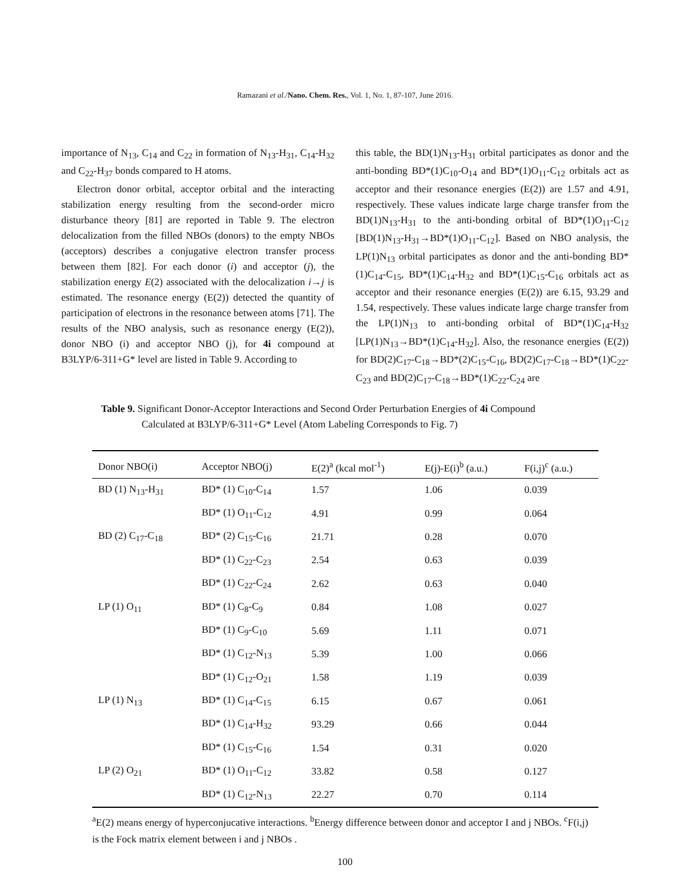Ramazani et al./Nano. Chem. Res., Vol. 1, No. 1, 87-107, June 2016.
importance of N<sub>13</sub>, C<sub>14</sub> and C<sub>22</sub> in formation of N<sub>13</sub>-H<sub>31</sub>, C<sub>14</sub>-H<sub>32</sub> and C<sub>22</sub>-H<sub>37</sub> bonds compared to H atoms.
Electron donor orbital, acceptor orbital and the interacting stabilization energy resulting from the second-order micro disturbance theory [81] are reported in Table 9. The electron delocalization from the filled NBOs (donors) to the empty NBOs (acceptors) describes a conjugative electron transfer process between them [82]. For each donor (i) and acceptor (j), the stabilization energy E(2) associated with the delocalization i→j is estimated. The resonance energy (E(2)) detected the quantity of participation of electrons in the resonance between atoms [71]. The results of the NBO analysis, such as resonance energy (E(2)), donor NBO (i) and acceptor NBO (j), for 4i compound at B3LYP/6-311+G* level are listed in Table 9. According to
this table, the BD(1)N<sub>13</sub>-H<sub>31</sub> orbital participates as donor and the anti-bonding BD*(1)C<sub>10</sub>-O<sub>14</sub> and BD*(1)O<sub>11</sub>-C<sub>12</sub> orbitals act as acceptor and their resonance energies (E(2)) are 1.57 and 4.91, respectively. These values indicate large charge transfer from the BD(1)N<sub>13</sub>-H<sub>31</sub> to the anti-bonding orbital of BD*(1)O<sub>11</sub>-C<sub>12</sub> [BD(1)N<sub>13</sub>-H<sub>31</sub>→BD*(1)O<sub>11</sub>-C<sub>12</sub>]. Based on NBO analysis, the LP(1)N<sub>13</sub> orbital participates as donor and the anti-bonding BD*(1)C<sub>14</sub>-C<sub>15</sub>, BD*(1)C<sub>14</sub>-H<sub>32</sub> and BD*(1)C<sub>15</sub>-C<sub>16</sub> orbitals act as acceptor and their resonance energies (E(2)) are 6.15, 93.29 and 1.54, respectively. These values indicate large charge transfer from the LP(1)N<sub>13</sub> to anti-bonding orbital of BD*(1)C<sub>14</sub>-H<sub>32</sub> [LP(1)N<sub>13</sub>→BD*(1)C<sub>14</sub>-H<sub>32</sub>]. Also, the resonance energies (E(2)) for BD(2)C<sub>17</sub>-C<sub>18</sub>→BD*(2)C<sub>15</sub>-C<sub>16</sub>, BD(2)C<sub>17</sub>-C<sub>18</sub>→BD*(1)C<sub>22</sub>-C<sub>23</sub> and BD(2)C<sub>17</sub>-C<sub>18</sub>→BD*(1)C<sub>22</sub>-C<sub>24</sub> are
Table 9. Significant Donor-Acceptor Interactions and Second Order Perturbation Energies of 4i Compound
Calculated at B3LYP/6-311+G* Level (Atom Labeling Corresponds to Fig. 7)
| Donor NBO(i) | Acceptor NBO(j) | E(2)<sup>a</sup> (kcal mol<sup>-1</sup>) | E(j)-E(i)<sup>b</sup> (a.u.) | F(i,j)<sup>c</sup> (a.u.) |
| --- | --- | --- | --- | --- |
| BD (1) N<sub>13</sub>-H<sub>31</sub> | BD* (1) C<sub>10</sub>-C<sub>14</sub> | 1.57 | 1.06 | 0.039 |
| | BD* (1) O<sub>11</sub>-C<sub>12</sub> | 4.91 | 0.99 | 0.064 |
| BD (2) C<sub>17</sub>-C<sub>18</sub> | BD* (2) C<sub>15</sub>-C<sub>16</sub> | 21.71 | 0.28 | 0.070 |
| | BD* (1) C<sub>22</sub>-C<sub>23</sub> | 2.54 | 0.63 | 0.039 |
| | BD* (1) C<sub>22</sub>-C<sub>24</sub> | 2.62 | 0.63 | 0.040 |
| LP (1) O<sub>11</sub> | BD* (1) C<sub>8</sub>-C<sub>9</sub> | 0.84 | 1.08 | 0.027 |
| | BD* (1) C<sub>9</sub>-C<sub>10</sub> | 5.69 | 1.11 | 0.071 |
| | BD* (1) C<sub>12</sub>-N<sub>13</sub> | 5.39 | 1.00 | 0.066 |
| | BD* (1) C<sub>12</sub>-O<sub>21</sub> | 1.58 | 1.19 | 0.039 |
| LP (1) N<sub>13</sub> | BD* (1) C<sub>14</sub>-C<sub>15</sub> | 6.15 | 0.67 | 0.061 |
| | BD* (1) C<sub>14</sub>-H<sub>32</sub> | 93.29 | 0.66 | 0.044 |
| | BD* (1) C<sub>15</sub>-C<sub>16</sub> | 1.54 | 0.31 | 0.020 |
| LP (2) O<sub>21</sub> | BD* (1) O<sub>11</sub>-C<sub>12</sub> | 33.82 | 0.58 | 0.127 |
| | BD* (1) C<sub>12</sub>-N<sub>13</sub> | 22.27 | 0.70 | 0.114 |
<sup>a</sup> E(2) means energy of hyperconjucative interactions. <sup>b</sup>Energy difference between donor and acceptor I and j NBOs. <sup>c</sup>F(i,j) is the Fock matrix element between i and j NBOs .
100